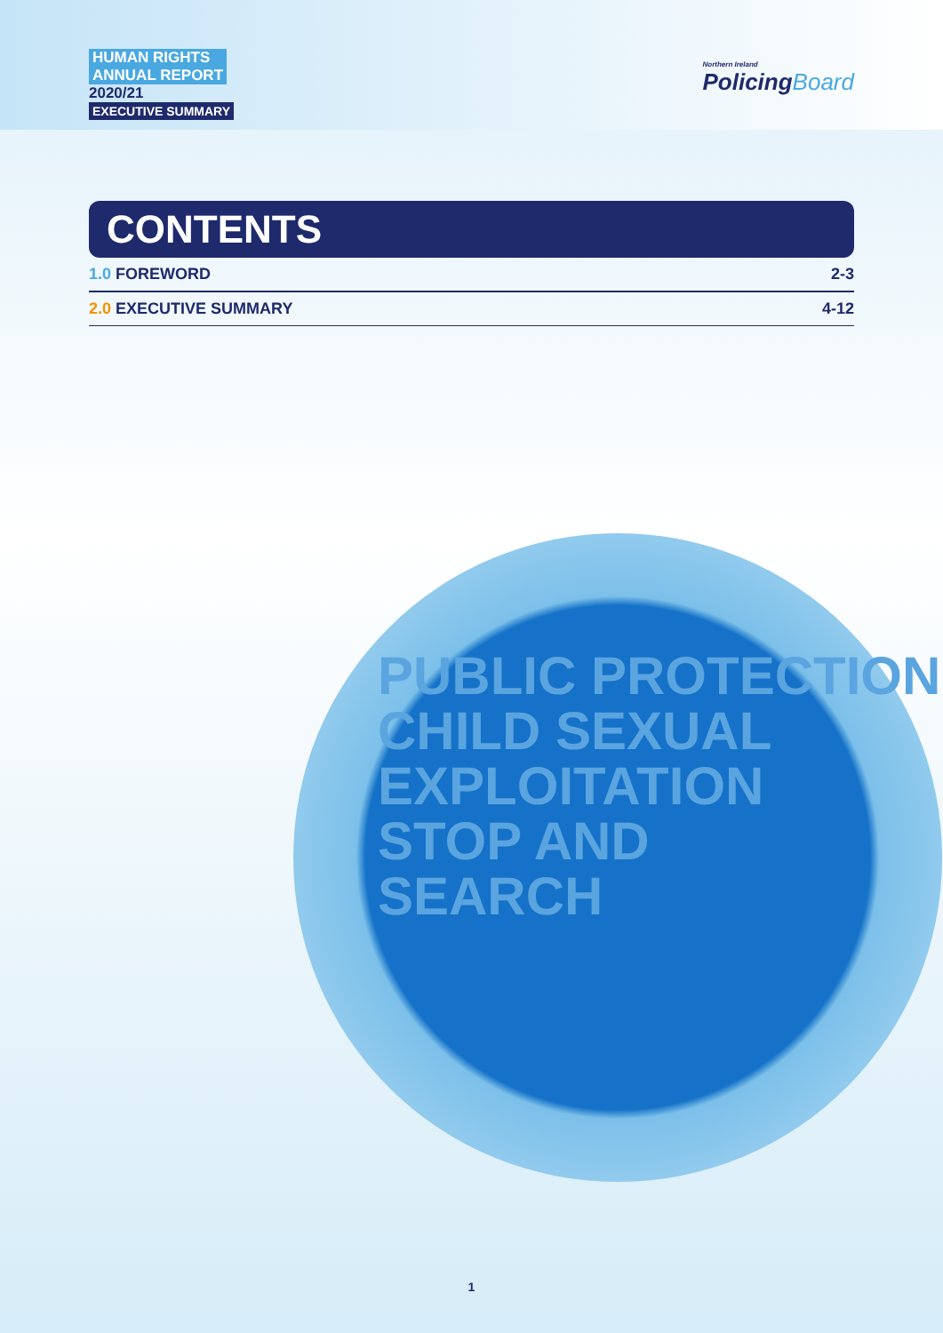HUMAN RIGHTS
ANNUAL REPORT
2020/21
EXECUTIVE SUMMARY
Northern Ireland
PolicingBoard
CONTENTS
1.0 FOREWORD 2-3
2.0 EXECUTIVE SUMMARY 4-12
PUBLIC PROTECTION
CHILD SEXUAL
EXPLOITATION
STOP AND
SEARCH
1